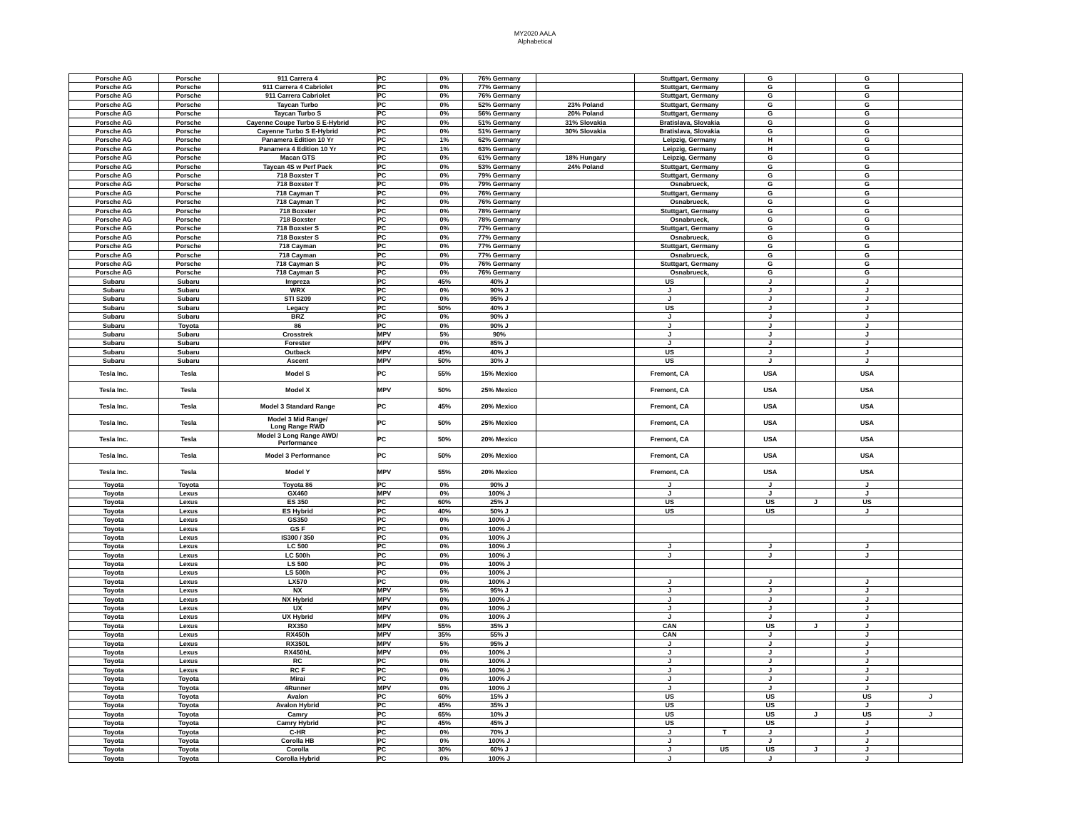MY2020 AALA
Alphabetical
| Porsche AG | Porsche | 911 Carrera 4 | PC | 0% | 76% Germany | | Stuttgart, Germany | | G | | G | |
| Porsche AG | Porsche | 911 Carrera 4 Cabriolet | PC | 0% | 77% Germany | | Stuttgart, Germany | | G | | G | |
| Porsche AG | Porsche | 911 Carrera Cabriolet | PC | 0% | 76% Germany | | Stuttgart, Germany | | G | | G | |
| Porsche AG | Porsche | Taycan Turbo | PC | 0% | 52% Germany | 23% Poland | Stuttgart, Germany | | G | | G | |
| Porsche AG | Porsche | Taycan Turbo S | PC | 0% | 56% Germany | 20% Poland | Stuttgart, Germany | | G | | G | |
| Porsche AG | Porsche | Cayenne Coupe Turbo S E-Hybrid | PC | 0% | 51% Germany | 31% Slovakia | Bratislava, Slovakia | | G | | G | |
| Porsche AG | Porsche | Cayenne Turbo S E-Hybrid | PC | 0% | 51% Germany | 30% Slovakia | Bratislava, Slovakia | | G | | G | |
| Porsche AG | Porsche | Panamera Edition 10 Yr | PC | 1% | 62% Germany | | Leipzig, Germany | | H | | G | |
| Porsche AG | Porsche | Panamera 4 Edition 10 Yr | PC | 1% | 63% Germany | | Leipzig, Germany | | H | | G | |
| Porsche AG | Porsche | Macan GTS | PC | 0% | 61% Germany | 18% Hungary | Leipzig, Germany | | G | | G | |
| Porsche AG | Porsche | Taycan 4S w Perf Pack | PC | 0% | 53% Germany | 24% Poland | Stuttgart, Germany | | G | | G | |
| Porsche AG | Porsche | 718 Boxster T | PC | 0% | 79% Germany | | Stuttgart, Germany | | G | | G | |
| Porsche AG | Porsche | 718 Boxster T | PC | 0% | 79% Germany | | Osnabrueck, | | G | | G | |
| Porsche AG | Porsche | 718 Cayman T | PC | 0% | 76% Germany | | Stuttgart, Germany | | G | | G | |
| Porsche AG | Porsche | 718 Cayman T | PC | 0% | 76% Germany | | Osnabrueck, | | G | | G | |
| Porsche AG | Porsche | 718 Boxster | PC | 0% | 78% Germany | | Stuttgart, Germany | | G | | G | |
| Porsche AG | Porsche | 718 Boxster | PC | 0% | 78% Germany | | Osnabrueck, | | G | | G | |
| Porsche AG | Porsche | 718 Boxster S | PC | 0% | 77% Germany | | Stuttgart, Germany | | G | | G | |
| Porsche AG | Porsche | 718 Boxster S | PC | 0% | 77% Germany | | Osnabrueck, | | G | | G | |
| Porsche AG | Porsche | 718 Cayman | PC | 0% | 77% Germany | | Stuttgart, Germany | | G | | G | |
| Porsche AG | Porsche | 718 Cayman | PC | 0% | 77% Germany | | Osnabrueck, | | G | | G | |
| Porsche AG | Porsche | 718 Cayman S | PC | 0% | 76% Germany | | Stuttgart, Germany | | G | | G | |
| Porsche AG | Porsche | 718 Cayman S | PC | 0% | 76% Germany | | Osnabrueck, | | G | | G | |
| Subaru | Subaru | Impreza | PC | 45% | 40% J | | US | | J | | J | |
| Subaru | Subaru | WRX | PC | 0% | 90% J | | J | | J | | J | |
| Subaru | Subaru | STI S209 | PC | 0% | 95% J | | J | | J | | J | |
| Subaru | Subaru | Legacy | PC | 50% | 40% J | | US | | J | | J | |
| Subaru | Subaru | BRZ | PC | 0% | 90% J | | J | | J | | J | |
| Subaru | Toyota | 86 | PC | 0% | 90% J | | J | | J | | J | |
| Subaru | Subaru | Crosstrek | MPV | 5% | 90% | | J | | J | | J | |
| Subaru | Subaru | Forester | MPV | 0% | 85% J | | J | | J | | J | |
| Subaru | Subaru | Outback | MPV | 45% | 40% J | | US | | J | | J | |
| Subaru | Subaru | Ascent | MPV | 50% | 30% J | | US | | J | | J | |
| Tesla Inc. | Tesla | Model S | PC | 55% | 15% Mexico | | Fremont, CA | | USA | | USA | |
| Tesla Inc. | Tesla | Model X | MPV | 50% | 25% Mexico | | Fremont, CA | | USA | | USA | |
| Tesla Inc. | Tesla | Model 3 Standard Range | PC | 45% | 20% Mexico | | Fremont, CA | | USA | | USA | |
| Tesla Inc. | Tesla | Model 3 Mid Range/ Long Range RWD | PC | 50% | 25% Mexico | | Fremont, CA | | USA | | USA | |
| Tesla Inc. | Tesla | Model 3 Long Range AWD/ Performance | PC | 50% | 20% Mexico | | Fremont, CA | | USA | | USA | |
| Tesla Inc. | Tesla | Model 3 Performance | PC | 50% | 20% Mexico | | Fremont, CA | | USA | | USA | |
| Tesla Inc. | Tesla | Model Y | MPV | 55% | 20% Mexico | | Fremont, CA | | USA | | USA | |
| Toyota | Toyota | Toyota 86 | PC | 0% | 90% J | | J | | J | | J | |
| Toyota | Lexus | GX460 | MPV | 0% | 100% J | | J | | J | | J | |
| Toyota | Lexus | ES 350 | PC | 60% | 25% J | | US | | US | J | US | |
| Toyota | Lexus | ES Hybrid | PC | 40% | 50% J | | US | | US | | J | |
| Toyota | Lexus | GS350 | PC | 0% | 100% J | | | | | | | |
| Toyota | Lexus | GS F | PC | 0% | 100% J | | | | | | | |
| Toyota | Lexus | IS300 / 350 | PC | 0% | 100% J | | | | | | | |
| Toyota | Lexus | LC 500 | PC | 0% | 100% J | | J | | J | | J | |
| Toyota | Lexus | LC 500h | PC | 0% | 100% J | | J | | J | | J | |
| Toyota | Lexus | LS 500 | PC | 0% | 100% J | | | | | | | |
| Toyota | Lexus | LS 500h | PC | 0% | 100% J | | | | | | | |
| Toyota | Lexus | LX570 | PC | 0% | 100% J | | J | | J | | J | |
| Toyota | Lexus | NX | MPV | 5% | 95% J | | J | | J | | J | |
| Toyota | Lexus | NX Hybrid | MPV | 0% | 100% J | | J | | J | | J | |
| Toyota | Lexus | UX | MPV | 0% | 100% J | | J | | J | | J | |
| Toyota | Lexus | UX Hybrid | MPV | 0% | 100% J | | J | | J | | J | |
| Toyota | Lexus | RX350 | MPV | 55% | 35% J | | CAN | | US | J | J | |
| Toyota | Lexus | RX450h | MPV | 35% | 55% J | | CAN | | J | | J | |
| Toyota | Lexus | RX350L | MPV | 5% | 95% J | | J | | J | | J | |
| Toyota | Lexus | RX450hL | MPV | 0% | 100% J | | J | | J | | J | |
| Toyota | Lexus | RC | PC | 0% | 100% J | | J | | J | | J | |
| Toyota | Lexus | RC F | PC | 0% | 100% J | | J | | J | | J | |
| Toyota | Toyota | Mirai | PC | 0% | 100% J | | J | | J | | J | |
| Toyota | Toyota | 4Runner | MPV | 0% | 100% J | | J | | J | | J | |
| Toyota | Toyota | Avalon | PC | 60% | 15% J | | US | | US | | US | J |
| Toyota | Toyota | Avalon Hybrid | PC | 45% | 35% J | | US | | US | | J | |
| Toyota | Toyota | Camry | PC | 65% | 10% J | | US | | US | J | US | J |
| Toyota | Toyota | Camry Hybrid | PC | 45% | 45% J | | US | | US | | J | |
| Toyota | Toyota | C-HR | PC | 0% | 70% J | | J | T | J | | J | |
| Toyota | Toyota | Corolla HB | PC | 0% | 100% J | | J | | J | | J | |
| Toyota | Toyota | Corolla | PC | 30% | 60% J | | J | US | US | J | J | |
| Toyota | Toyota | Corolla Hybrid | PC | 0% | 100% J | | J | | J | | J | |